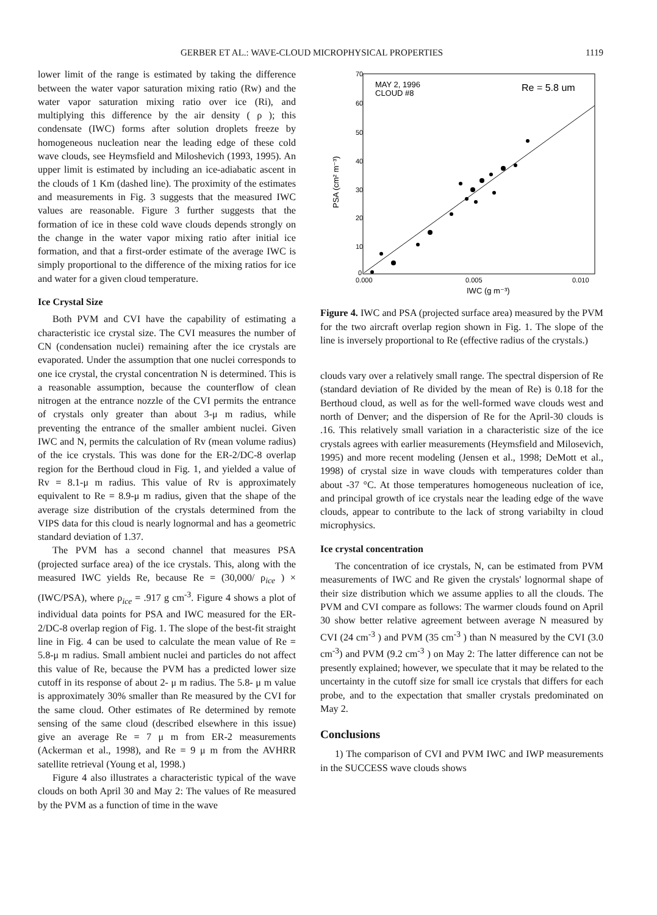GERBER ET AL.: WAVE-CLOUD MICROPHYSICAL PROPERTIES 1119
lower limit of the range is estimated by taking the difference between the water vapor saturation mixing ratio (Rw) and the water vapor saturation mixing ratio over ice (Ri), and multiplying this difference by the air density ( ρ ); this condensate (IWC) forms after solution droplets freeze by homogeneous nucleation near the leading edge of these cold wave clouds, see Heymsfield and Miloshevich (1993, 1995). An upper limit is estimated by including an ice-adiabatic ascent in the clouds of 1 Km (dashed line). The proximity of the estimates and measurements in Fig. 3 suggests that the measured IWC values are reasonable. Figure 3 further suggests that the formation of ice in these cold wave clouds depends strongly on the change in the water vapor mixing ratio after initial ice formation, and that a first-order estimate of the average IWC is simply proportional to the difference of the mixing ratios for ice and water for a given cloud temperature.
Ice Crystal Size
Both PVM and CVI have the capability of estimating a characteristic ice crystal size. The CVI measures the number of CN (condensation nuclei) remaining after the ice crystals are evaporated. Under the assumption that one nuclei corresponds to one ice crystal, the crystal concentration N is determined. This is a reasonable assumption, because the counterflow of clean nitrogen at the entrance nozzle of the CVI permits the entrance of crystals only greater than about 3-μ m radius, while preventing the entrance of the smaller ambient nuclei. Given IWC and N, permits the calculation of Rv (mean volume radius) of the ice crystals. This was done for the ER-2/DC-8 overlap region for the Berthoud cloud in Fig. 1, and yielded a value of Rv = 8.1-μ m radius. This value of Rv is approximately equivalent to Re = 8.9-μ m radius, given that the shape of the average size distribution of the crystals determined from the VIPS data for this cloud is nearly lognormal and has a geometric standard deviation of 1.37.
The PVM has a second channel that measures PSA (projected surface area) of the ice crystals. This, along with the measured IWC yields Re, because Re = (30,000/ ρ<sub>ice</sub> ) × (IWC/PSA), where ρ<sub>ice</sub> = .917 g cm<sup>-3</sup>. Figure 4 shows a plot of individual data points for PSA and IWC measured for the ER-2/DC-8 overlap region of Fig. 1. The slope of the best-fit straight line in Fig. 4 can be used to calculate the mean value of Re = 5.8-μ m radius. Small ambient nuclei and particles do not affect this value of Re, because the PVM has a predicted lower size cutoff in its response of about 2- μ m radius. The 5.8- μ m value is approximately 30% smaller than Re measured by the CVI for the same cloud. Other estimates of Re determined by remote sensing of the same cloud (described elsewhere in this issue) give an average Re = 7 μ m from ER-2 measurements (Ackerman et al., 1998), and Re = 9 μ m from the AVHRR satellite retrieval (Young et al, 1998.)
Figure 4 also illustrates a characteristic typical of the wave clouds on both April 30 and May 2: The values of Re measured by the PVM as a function of time in the wave
70
60
50
40
30
20
10
0
0.000
0.005
0.010
IWC (g m⁻³)
PSA (cm² m⁻³)
MAY 2, 1996
CLOUD #8
Re = 5.8 um
Figure 4. IWC and PSA (projected surface area) measured by the PVM for the two aircraft overlap region shown in Fig. 1. The slope of the line is inversely proportional to Re (effective radius of the crystals.)
clouds vary over a relatively small range. The spectral dispersion of Re (standard deviation of Re divided by the mean of Re) is 0.18 for the Berthoud cloud, as well as for the well-formed wave clouds west and north of Denver; and the dispersion of Re for the April-30 clouds is .16. This relatively small variation in a characteristic size of the ice crystals agrees with earlier measurements (Heymsfield and Milosevich, 1995) and more recent modeling (Jensen et al., 1998; DeMott et al., 1998) of crystal size in wave clouds with temperatures colder than about -37 °C. At those temperatures homogeneous nucleation of ice, and principal growth of ice crystals near the leading edge of the wave clouds, appear to contribute to the lack of strong variabilty in cloud microphysics.
Ice crystal concentration
The concentration of ice crystals, N, can be estimated from PVM measurements of IWC and Re given the crystals' lognormal shape of their size distribution which we assume applies to all the clouds. The PVM and CVI compare as follows: The warmer clouds found on April 30 show better relative agreement between average N measured by CVI (24 cm<sup>-3</sup> ) and PVM (35 cm<sup>-3</sup> ) than N measured by the CVI (3.0 cm<sup>-3</sup>) and PVM (9.2 cm<sup>-3</sup> ) on May 2: The latter difference can not be presently explained; however, we speculate that it may be related to the uncertainty in the cutoff size for small ice crystals that differs for each probe, and to the expectation that smaller crystals predominated on May 2.
Conclusions
1) The comparison of CVI and PVM IWC and IWP measurements in the SUCCESS wave clouds shows